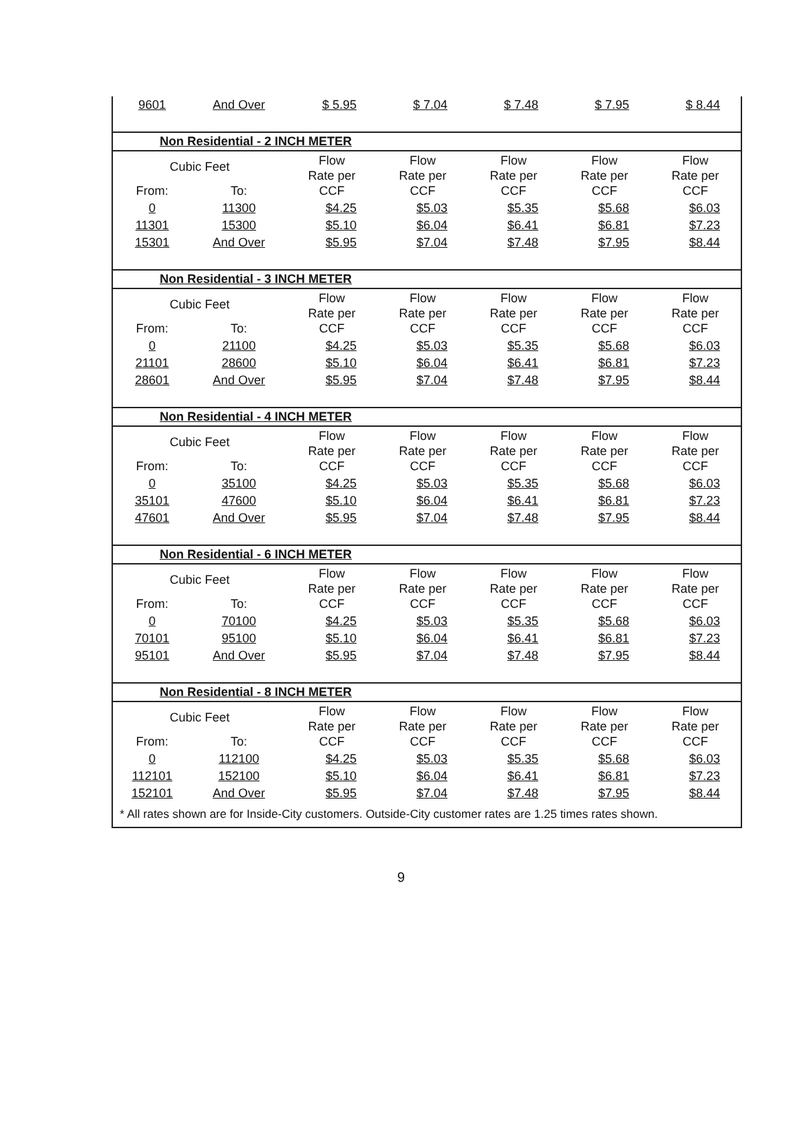| 9601 | And Over | $ 5.95 | $ 7.04 | $ 7.48 | $ 7.95 | $ 8.44 |
| Non Residential - 2 INCH METER | | | | | | |
| Cubic Feet | | Flow Rate per CCF | Flow Rate per CCF | Flow Rate per CCF | Flow Rate per CCF | Flow Rate per CCF |
| From: | To: | | | | | |
| 0 | 11300 | $4.25 | $5.03 | $5.35 | $5.68 | $6.03 |
| 11301 | 15300 | $5.10 | $6.04 | $6.41 | $6.81 | $7.23 |
| 15301 | And Over | $5.95 | $7.04 | $7.48 | $7.95 | $8.44 |
| Non Residential - 3 INCH METER | | | | | | |
| Cubic Feet | | Flow Rate per CCF | Flow Rate per CCF | Flow Rate per CCF | Flow Rate per CCF | Flow Rate per CCF |
| From: | To: | | | | | |
| 0 | 21100 | $4.25 | $5.03 | $5.35 | $5.68 | $6.03 |
| 21101 | 28600 | $5.10 | $6.04 | $6.41 | $6.81 | $7.23 |
| 28601 | And Over | $5.95 | $7.04 | $7.48 | $7.95 | $8.44 |
| Non Residential - 4 INCH METER | | | | | | |
| Cubic Feet | | Flow Rate per CCF | Flow Rate per CCF | Flow Rate per CCF | Flow Rate per CCF | Flow Rate per CCF |
| From: | To: | | | | | |
| 0 | 35100 | $4.25 | $5.03 | $5.35 | $5.68 | $6.03 |
| 35101 | 47600 | $5.10 | $6.04 | $6.41 | $6.81 | $7.23 |
| 47601 | And Over | $5.95 | $7.04 | $7.48 | $7.95 | $8.44 |
| Non Residential - 6 INCH METER | | | | | | |
| Cubic Feet | | Flow Rate per CCF | Flow Rate per CCF | Flow Rate per CCF | Flow Rate per CCF | Flow Rate per CCF |
| From: | To: | | | | | |
| 0 | 70100 | $4.25 | $5.03 | $5.35 | $5.68 | $6.03 |
| 70101 | 95100 | $5.10 | $6.04 | $6.41 | $6.81 | $7.23 |
| 95101 | And Over | $5.95 | $7.04 | $7.48 | $7.95 | $8.44 |
| Non Residential - 8 INCH METER | | | | | | |
| Cubic Feet | | Flow Rate per CCF | Flow Rate per CCF | Flow Rate per CCF | Flow Rate per CCF | Flow Rate per CCF |
| From: | To: | | | | | |
| 0 | 112100 | $4.25 | $5.03 | $5.35 | $5.68 | $6.03 |
| 112101 | 152100 | $5.10 | $6.04 | $6.41 | $6.81 | $7.23 |
| 152101 | And Over | $5.95 | $7.04 | $7.48 | $7.95 | $8.44 |
* All rates shown are for Inside-City customers. Outside-City customer rates are 1.25 times rates shown.
9